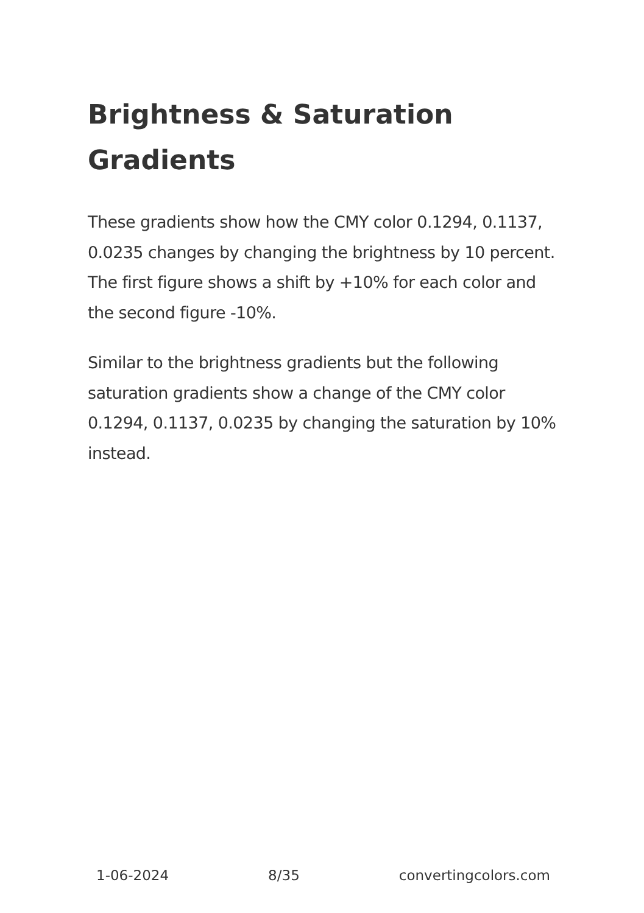Brightness & Saturation Gradients
These gradients show how the CMY color 0.1294, 0.1137, 0.0235 changes by changing the brightness by 10 percent. The first figure shows a shift by +10% for each color and the second figure -10%.
Similar to the brightness gradients but the following saturation gradients show a change of the CMY color 0.1294, 0.1137, 0.0235 by changing the saturation by 10% instead.
1-06-2024 8/35 convertingcolors.com